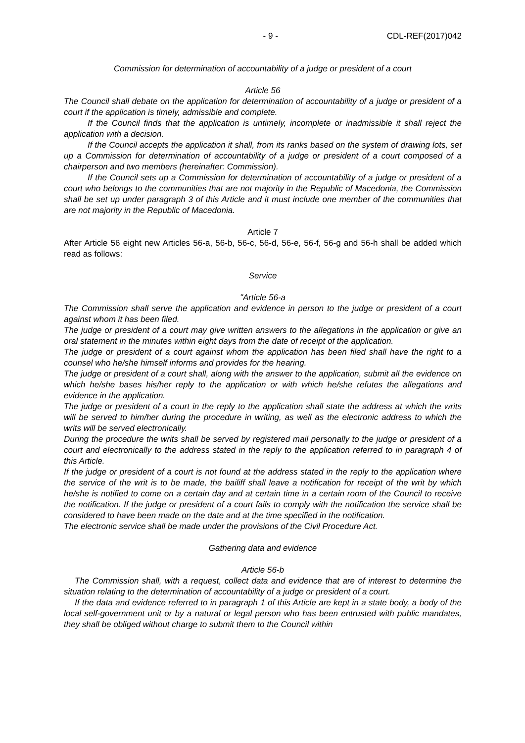- 9 - CDL-REF(2017)042
Commission for determination of accountability of a judge or president of a court
Article 56
The Council shall debate on the application for determination of accountability of a judge or president of a court if the application is timely, admissible and complete.
If the Council finds that the application is untimely, incomplete or inadmissible it shall reject the application with a decision.
If the Council accepts the application it shall, from its ranks based on the system of drawing lots, set up a Commission for determination of accountability of a judge or president of a court composed of a chairperson and two members (hereinafter: Commission).
If the Council sets up a Commission for determination of accountability of a judge or president of a court who belongs to the communities that are not majority in the Republic of Macedonia, the Commission shall be set up under paragraph 3 of this Article and it must include one member of the communities that are not majority in the Republic of Macedonia.
Article 7
After Article 56 eight new Articles 56-a, 56-b, 56-c, 56-d, 56-e, 56-f, 56-g and 56-h shall be added which read as follows:
Service
"Article 56-a
The Commission shall serve the application and evidence in person to the judge or president of a court against whom it has been filed.
The judge or president of a court may give written answers to the allegations in the application or give an oral statement in the minutes within eight days from the date of receipt of the application.
The judge or president of a court against whom the application has been filed shall have the right to a counsel who he/she himself informs and provides for the hearing.
The judge or president of a court shall, along with the answer to the application, submit all the evidence on which he/she bases his/her reply to the application or with which he/she refutes the allegations and evidence in the application.
The judge or president of a court in the reply to the application shall state the address at which the writs will be served to him/her during the procedure in writing, as well as the electronic address to which the writs will be served electronically.
During the procedure the writs shall be served by registered mail personally to the judge or president of a court and electronically to the address stated in the reply to the application referred to in paragraph 4 of this Article.
If the judge or president of a court is not found at the address stated in the reply to the application where the service of the writ is to be made, the bailiff shall leave a notification for receipt of the writ by which he/she is notified to come on a certain day and at certain time in a certain room of the Council to receive the notification. If the judge or president of a court fails to comply with the notification the service shall be considered to have been made on the date and at the time specified in the notification.
The electronic service shall be made under the provisions of the Civil Procedure Act.
Gathering data and evidence
Article 56-b
The Commission shall, with a request, collect data and evidence that are of interest to determine the situation relating to the determination of accountability of a judge or president of a court.
If the data and evidence referred to in paragraph 1 of this Article are kept in a state body, a body of the local self-government unit or by a natural or legal person who has been entrusted with public mandates, they shall be obliged without charge to submit them to the Council within